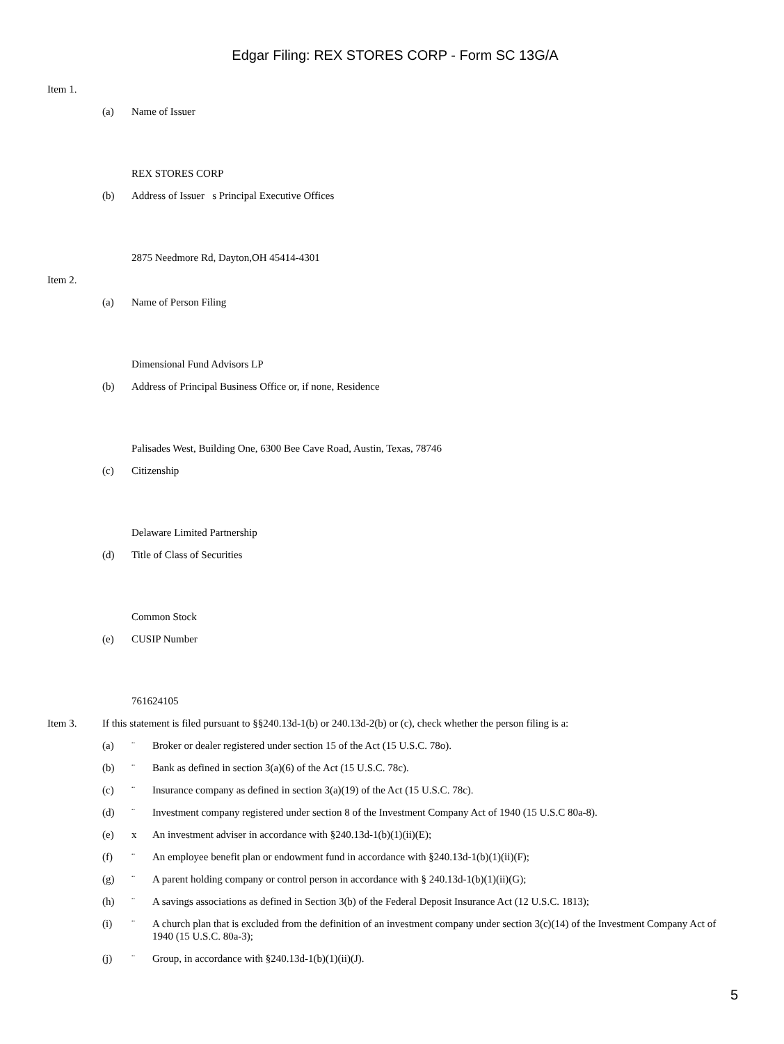Edgar Filing: REX STORES CORP - Form SC 13G/A
Item 1.
(a) Name of Issuer
REX STORES CORP
(b) Address of Issuer s Principal Executive Offices
2875 Needmore Rd, Dayton,OH 45414-4301
Item 2.
(a) Name of Person Filing
Dimensional Fund Advisors LP
(b) Address of Principal Business Office or, if none, Residence
Palisades West, Building One, 6300 Bee Cave Road, Austin, Texas, 78746
(c) Citizenship
Delaware Limited Partnership
(d) Title of Class of Securities
Common Stock
(e) CUSIP Number
761624105
Item 3. If this statement is filed pursuant to §§240.13d-1(b) or 240.13d-2(b) or (c), check whether the person filing is a:
(a) ¨ Broker or dealer registered under section 15 of the Act (15 U.S.C. 78o).
(b) ¨ Bank as defined in section 3(a)(6) of the Act (15 U.S.C. 78c).
(c) ¨ Insurance company as defined in section 3(a)(19) of the Act (15 U.S.C. 78c).
(d) ¨ Investment company registered under section 8 of the Investment Company Act of 1940 (15 U.S.C 80a-8).
(e) x An investment adviser in accordance with §240.13d-1(b)(1)(ii)(E);
(f) ¨ An employee benefit plan or endowment fund in accordance with §240.13d-1(b)(1)(ii)(F);
(g) ¨ A parent holding company or control person in accordance with § 240.13d-1(b)(1)(ii)(G);
(h) ¨ A savings associations as defined in Section 3(b) of the Federal Deposit Insurance Act (12 U.S.C. 1813);
(i) ¨ A church plan that is excluded from the definition of an investment company under section 3(c)(14) of the Investment Company Act of 1940 (15 U.S.C. 80a-3);
(j) ¨ Group, in accordance with §240.13d-1(b)(1)(ii)(J).
5